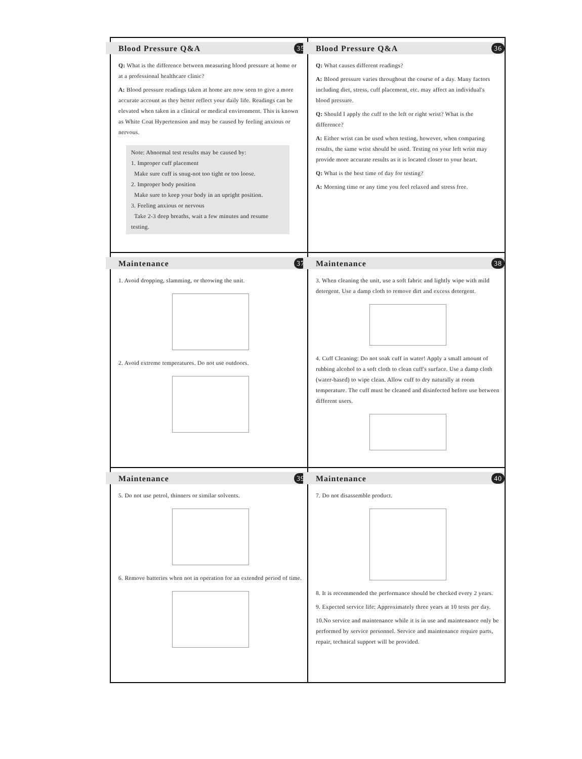Blood Pressure Q&A 35
Q: What is the difference between measuring blood pressure at home or at a professional healthcare clinic?
A: Blood pressure readings taken at home are now seen to give a more accurate account as they better reflect your daily life. Readings can be elevated when taken in a clinical or medical environment. This is known as White Coat Hypertension and may be caused by feeling anxious or nervous.
Note: Abnormal test results may be caused by:
1. Improper cuff placement
Make sure cuff is snug-not too tight or too loose.
2. Improper body position
Make sure to keep your body in an upright position.
3. Feeling anxious or nervous
Take 2-3 deep breaths, wait a few minutes and resume testing.
Blood Pressure Q&A 36
Q: What causes different readings?
A: Blood pressure varies throughout the course of a day. Many factors including diet, stress, cuff placement, etc. may affect an individual's blood pressure.
Q: Should I apply the cuff to the left or right wrist? What is the difference?
A: Either wrist can be used when testing, however, when comparing results, the same wrist should be used. Testing on your left wrist may provide more accurate results as it is located closer to your heart.
Q: What is the best time of day for testing?
A: Morning time or any time you feel relaxed and stress free.
Maintenance 37
1. Avoid dropping, slamming, or throwing the unit.
2. Avoid extreme temperatures. Do not use outdoors.
Maintenance 38
3. When cleaning the unit, use a soft fabric and lightly wipe with mild detergent. Use a damp cloth to remove dirt and excess detergent.
4. Cuff Cleaning: Do not soak cuff in water! Apply a small amount of rubbing alcohol to a soft cloth to clean cuff's surface. Use a damp cloth (water-based) to wipe clean. Allow cuff to dry naturally at room temperature. The cuff must be cleaned and disinfected before use between different users.
Maintenance 39
5. Do not use petrol, thinners or similar solvents.
6. Remove batteries when not in operation for an extended period of time.
Maintenance 40
7. Do not disassemble product.
8. It is recommended the performance should be checked every 2 years.
9. Expected service life: Approximately three years at 10 tests per day.
10.No service and maintenance while it is in use and maintenance only be performed by service personnel. Service and maintenance require parts, repair, technical support will be provided.